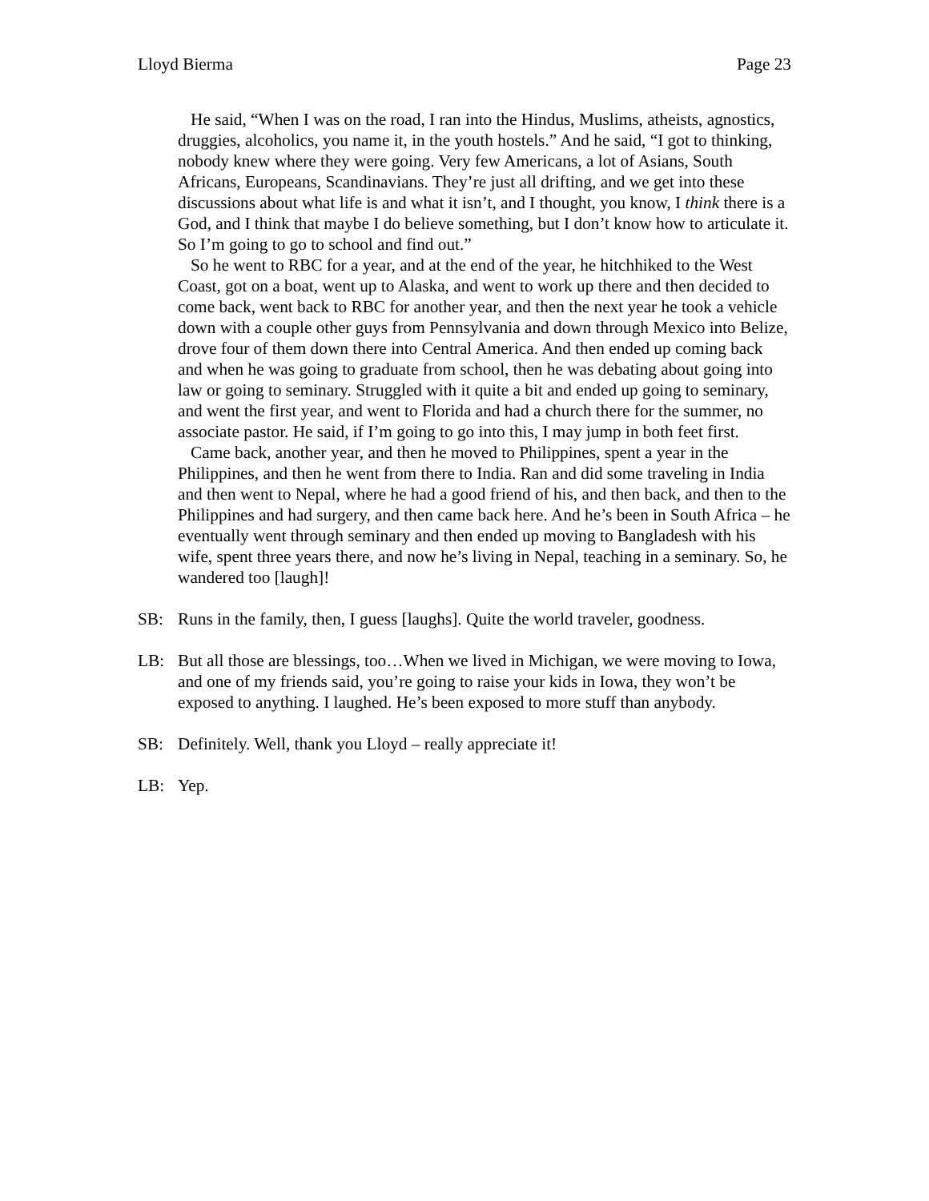Lloyd Bierma Page 23
He said, “When I was on the road, I ran into the Hindus, Muslims, atheists, agnostics, druggies, alcoholics, you name it, in the youth hostels.” And he said, “I got to thinking, nobody knew where they were going. Very few Americans, a lot of Asians, South Africans, Europeans, Scandinavians. They’re just all drifting, and we get into these discussions about what life is and what it isn’t, and I thought, you know, I think there is a God, and I think that maybe I do believe something, but I don’t know how to articulate it. So I’m going to go to school and find out.”
So he went to RBC for a year, and at the end of the year, he hitchhiked to the West Coast, got on a boat, went up to Alaska, and went to work up there and then decided to come back, went back to RBC for another year, and then the next year he took a vehicle down with a couple other guys from Pennsylvania and down through Mexico into Belize, drove four of them down there into Central America. And then ended up coming back and when he was going to graduate from school, then he was debating about going into law or going to seminary. Struggled with it quite a bit and ended up going to seminary, and went the first year, and went to Florida and had a church there for the summer, no associate pastor. He said, if I’m going to go into this, I may jump in both feet first.
Came back, another year, and then he moved to Philippines, spent a year in the Philippines, and then he went from there to India. Ran and did some traveling in India and then went to Nepal, where he had a good friend of his, and then back, and then to the Philippines and had surgery, and then came back here. And he’s been in South Africa – he eventually went through seminary and then ended up moving to Bangladesh with his wife, spent three years there, and now he’s living in Nepal, teaching in a seminary. So, he wandered too [laugh]!
SB: Runs in the family, then, I guess [laughs]. Quite the world traveler, goodness.
LB: But all those are blessings, too…When we lived in Michigan, we were moving to Iowa, and one of my friends said, you’re going to raise your kids in Iowa, they won’t be exposed to anything. I laughed. He’s been exposed to more stuff than anybody.
SB: Definitely. Well, thank you Lloyd – really appreciate it!
LB: Yep.